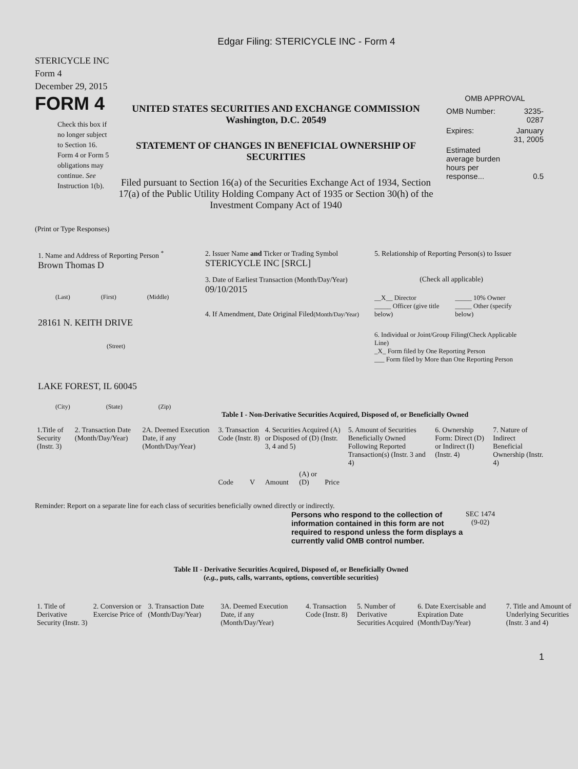Edgar Filing: STERICYCLE INC - Form 4
STERICYCLE INC
Form 4
December 29, 2015
FORM 4
Check this box if no longer subject to Section 16. Form 4 or Form 5 obligations may continue. See Instruction 1(b).
UNITED STATES SECURITIES AND EXCHANGE COMMISSION
Washington, D.C. 20549
STATEMENT OF CHANGES IN BENEFICIAL OWNERSHIP OF SECURITIES
Filed pursuant to Section 16(a) of the Securities Exchange Act of 1934, Section 17(a) of the Public Utility Holding Company Act of 1935 or Section 30(h) of the Investment Company Act of 1940
OMB APPROVAL
| OMB Number: | 3235-0287 |
| Expires: | January 31, 2005 |
| Estimated average burden hours per response... | 0.5 |
(Print or Type Responses)
1. Name and Address of Reporting Person <sup>*</sup>
Brown Thomas D
(Last) (First) (Middle)
28161 N. KEITH DRIVE
(Street)
LAKE FOREST, IL 60045
(City) (State) (Zip)
2. Issuer Name and Ticker or Trading Symbol
STERICYCLE INC [SRCL]
3. Date of Earliest Transaction (Month/Day/Year)
09/10/2015
4. If Amendment, Date Original Filed(Month/Day/Year)
5. Relationship of Reporting Person(s) to Issuer
(Check all applicable)
| __X__ Director | _____ 10% Owner |
| _____ Officer (give title below) | _____ Other (specify below) |
6. Individual or Joint/Group Filing(Check Applicable Line)
_X_ Form filed by One Reporting Person
___ Form filed by More than One Reporting Person
Table I - Non-Derivative Securities Acquired, Disposed of, or Beneficially Owned
| 1.Title of Security (Instr. 3) | 2. Transaction Date (Month/Day/Year) | 2A. Deemed Execution Date, if any (Month/Day/Year) | 3. Transaction Code (Instr. 8) | | 4. Securities Acquired (A) or Disposed of (D) (Instr. 3, 4 and 5) | | | 5. Amount of Securities Beneficially Owned Following Reported Transaction(s) (Instr. 3 and 4) | 6. Ownership Form: Direct (D) or Indirect (I) (Instr. 4) | 7. Nature of Indirect Beneficial Ownership (Instr. 4) |
| --- | --- | --- | --- | --- | --- | --- | --- | --- | --- | --- |
| | | | Code | V | Amount | (A) or (D) | Price | | | |
Reminder: Report on a separate line for each class of securities beneficially owned directly or indirectly.
Persons who respond to the collection of information contained in this form are not required to respond unless the form displays a currently valid OMB control number.
SEC 1474
(9-02)
Table II - Derivative Securities Acquired, Disposed of, or Beneficially Owned
(e.g., puts, calls, warrants, options, convertible securities)
| 1. Title of Derivative Security (Instr. 3) | 2. Conversion or Exercise Price of | 3. Transaction Date (Month/Day/Year) | 3A. Deemed Execution Date, if any (Month/Day/Year) | 4. Transaction Code (Instr. 8) | 5. Number of Derivative Securities Acquired | 6. Date Exercisable and Expiration Date (Month/Day/Year) | 7. Title and Amount of Underlying Securities (Instr. 3 and 4) |
| --- | --- | --- | --- | --- | --- | --- | --- |
1